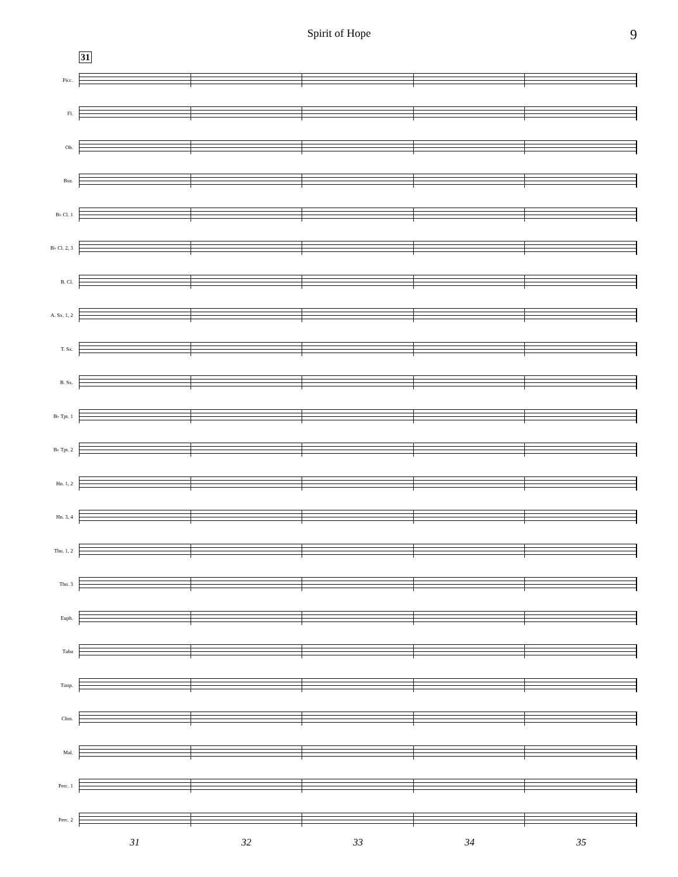Spirit of Hope
9
31
Picc.
Fl.
Ob.
Bsn.
B♭ Cl. 1
B♭ Cl. 2, 3
B. Cl.
A. Sx. 1, 2
T. Sx.
B. Sx.
B♭ Tpt. 1
B♭ Tpt. 2
Hn. 1, 2
Hn. 3, 4
Tbn. 1, 2
Tbn. 3
Euph.
Tuba
Timp.
Chm.
Mal.
Perc. 1
Perc. 2
31 32 33 34 35